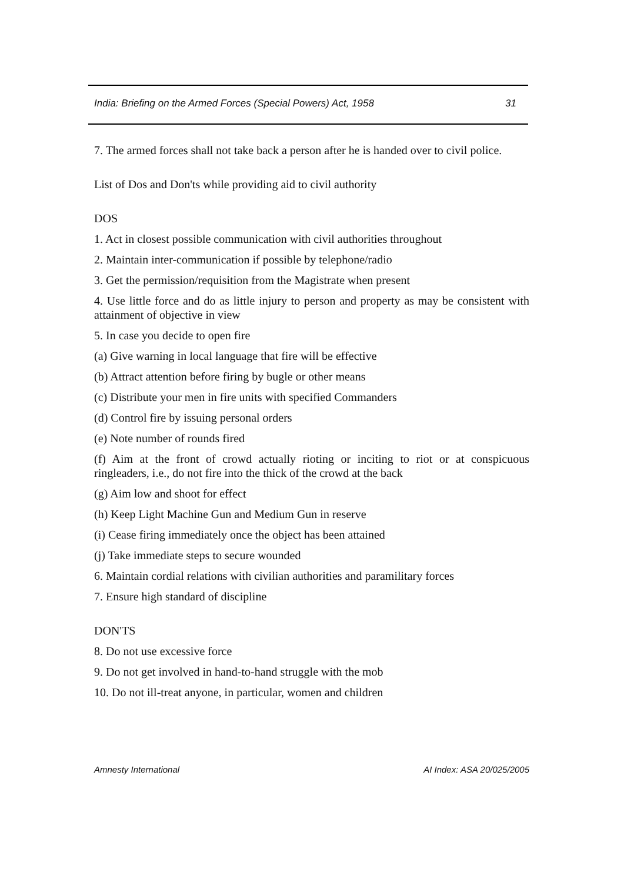India: Briefing on the Armed Forces (Special Powers) Act, 1958 31
7. The armed forces shall not take back a person after he is handed over to civil police.
List of Dos and Don'ts while providing aid to civil authority
DOS
1. Act in closest possible communication with civil authorities throughout
2. Maintain inter-communication if possible by telephone/radio
3. Get the permission/requisition from the Magistrate when present
4. Use little force and do as little injury to person and property as may be consistent with attainment of objective in view
5. In case you decide to open fire
(a) Give warning in local language that fire will be effective
(b) Attract attention before firing by bugle or other means
(c) Distribute your men in fire units with specified Commanders
(d) Control fire by issuing personal orders
(e) Note number of rounds fired
(f) Aim at the front of crowd actually rioting or inciting to riot or at conspicuous ringleaders, i.e., do not fire into the thick of the crowd at the back
(g) Aim low and shoot for effect
(h) Keep Light Machine Gun and Medium Gun in reserve
(i) Cease firing immediately once the object has been attained
(j) Take immediate steps to secure wounded
6. Maintain cordial relations with civilian authorities and paramilitary forces
7. Ensure high standard of discipline
DON'TS
8. Do not use excessive force
9. Do not get involved in hand-to-hand struggle with the mob
10. Do not ill-treat anyone, in particular, women and children
Amnesty International AI Index: ASA 20/025/2005